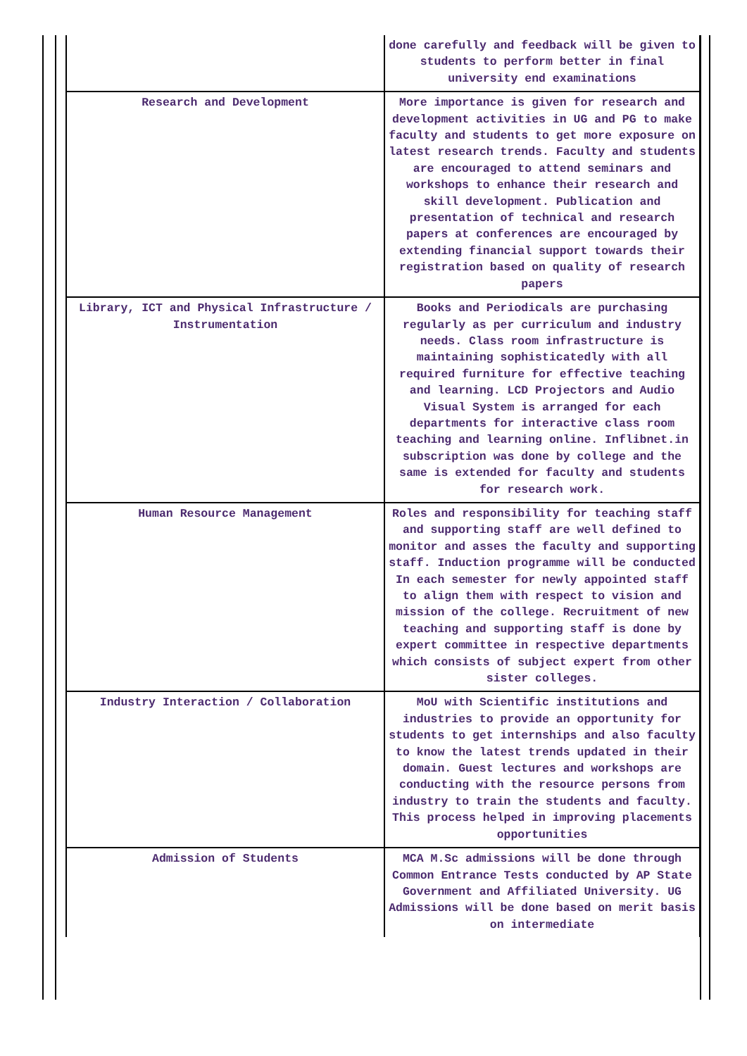| | done carefully and feedback will be given to students to perform better in final university end examinations |
| Research and Development | More importance is given for research and development activities in UG and PG to make faculty and students to get more exposure on latest research trends. Faculty and students are encouraged to attend seminars and workshops to enhance their research and skill development. Publication and presentation of technical and research papers at conferences are encouraged by extending financial support towards their registration based on quality of research papers |
| Library, ICT and Physical Infrastructure / Instrumentation | Books and Periodicals are purchasing regularly as per curriculum and industry needs. Class room infrastructure is maintaining sophisticatedly with all required furniture for effective teaching and learning. LCD Projectors and Audio Visual System is arranged for each departments for interactive class room teaching and learning online. Inflibnet.in subscription was done by college and the same is extended for faculty and students for research work. |
| Human Resource Management | Roles and responsibility for teaching staff and supporting staff are well defined to monitor and asses the faculty and supporting staff. Induction programme will be conducted In each semester for newly appointed staff to align them with respect to vision and mission of the college. Recruitment of new teaching and supporting staff is done by expert committee in respective departments which consists of subject expert from other sister colleges. |
| Industry Interaction / Collaboration | MoU with Scientific institutions and industries to provide an opportunity for students to get internships and also faculty to know the latest trends updated in their domain. Guest lectures and workshops are conducting with the resource persons from industry to train the students and faculty. This process helped in improving placements opportunities |
| Admission of Students | MCA M.Sc admissions will be done through Common Entrance Tests conducted by AP State Government and Affiliated University. UG Admissions will be done based on merit basis on intermediate |